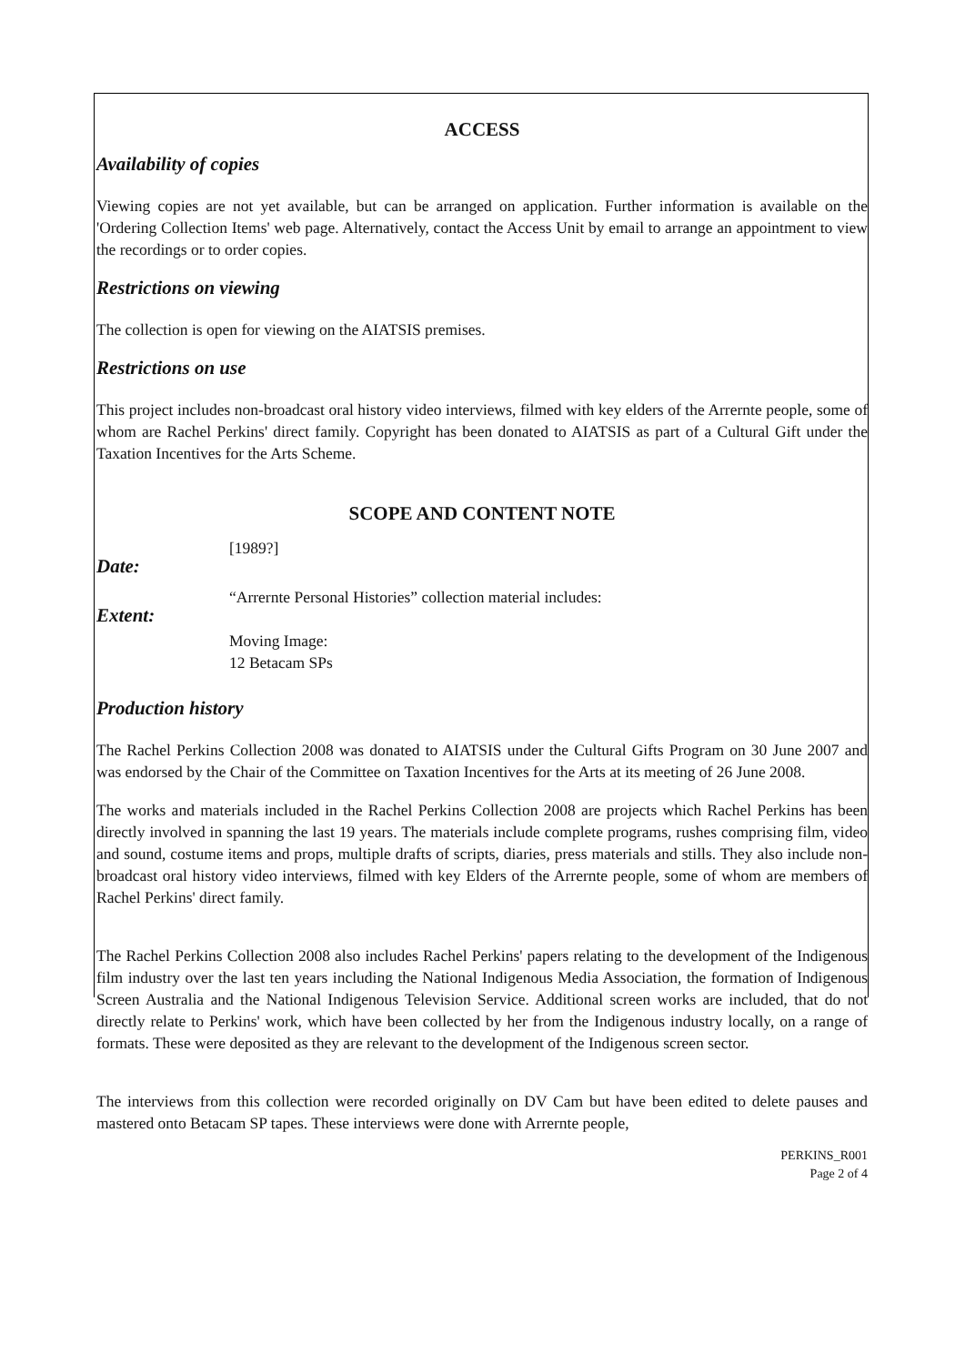ACCESS
Availability of copies
Viewing copies are not yet available, but can be arranged on application. Further information is available on the 'Ordering Collection Items' web page. Alternatively, contact the Access Unit by email to arrange an appointment to view the recordings or to order copies.
Restrictions on viewing
The collection is open for viewing on the AIATSIS premises.
Restrictions on use
This project includes non-broadcast oral history video interviews, filmed with key elders of the Arrernte people, some of whom are Rachel Perkins' direct family. Copyright has been donated to AIATSIS as part of a Cultural Gift under the Taxation Incentives for the Arts Scheme.
SCOPE AND CONTENT NOTE
Date:
[1989?]
Extent:
“Arrernte Personal Histories” collection material includes:
Moving Image:
12 Betacam SPs
Production history
The Rachel Perkins Collection 2008 was donated to AIATSIS under the Cultural Gifts Program on 30 June 2007 and was endorsed by the Chair of the Committee on Taxation Incentives for the Arts at its meeting of 26 June 2008.
The works and materials included in the Rachel Perkins Collection 2008 are projects which Rachel Perkins has been directly involved in spanning the last 19 years. The materials include complete programs, rushes comprising film, video and sound, costume items and props, multiple drafts of scripts, diaries, press materials and stills. They also include non-broadcast oral history video interviews, filmed with key Elders of the Arrernte people, some of whom are members of Rachel Perkins' direct family.
The Rachel Perkins Collection 2008 also includes Rachel Perkins' papers relating to the development of the Indigenous film industry over the last ten years including the National Indigenous Media Association, the formation of Indigenous Screen Australia and the National Indigenous Television Service. Additional screen works are included, that do not directly relate to Perkins' work, which have been collected by her from the Indigenous industry locally, on a range of formats. These were deposited as they are relevant to the development of the Indigenous screen sector.
The interviews from this collection were recorded originally on DV Cam but have been edited to delete pauses and mastered onto Betacam SP tapes. These interviews were done with Arrernte people,
PERKINS_R001
Page 2 of 4